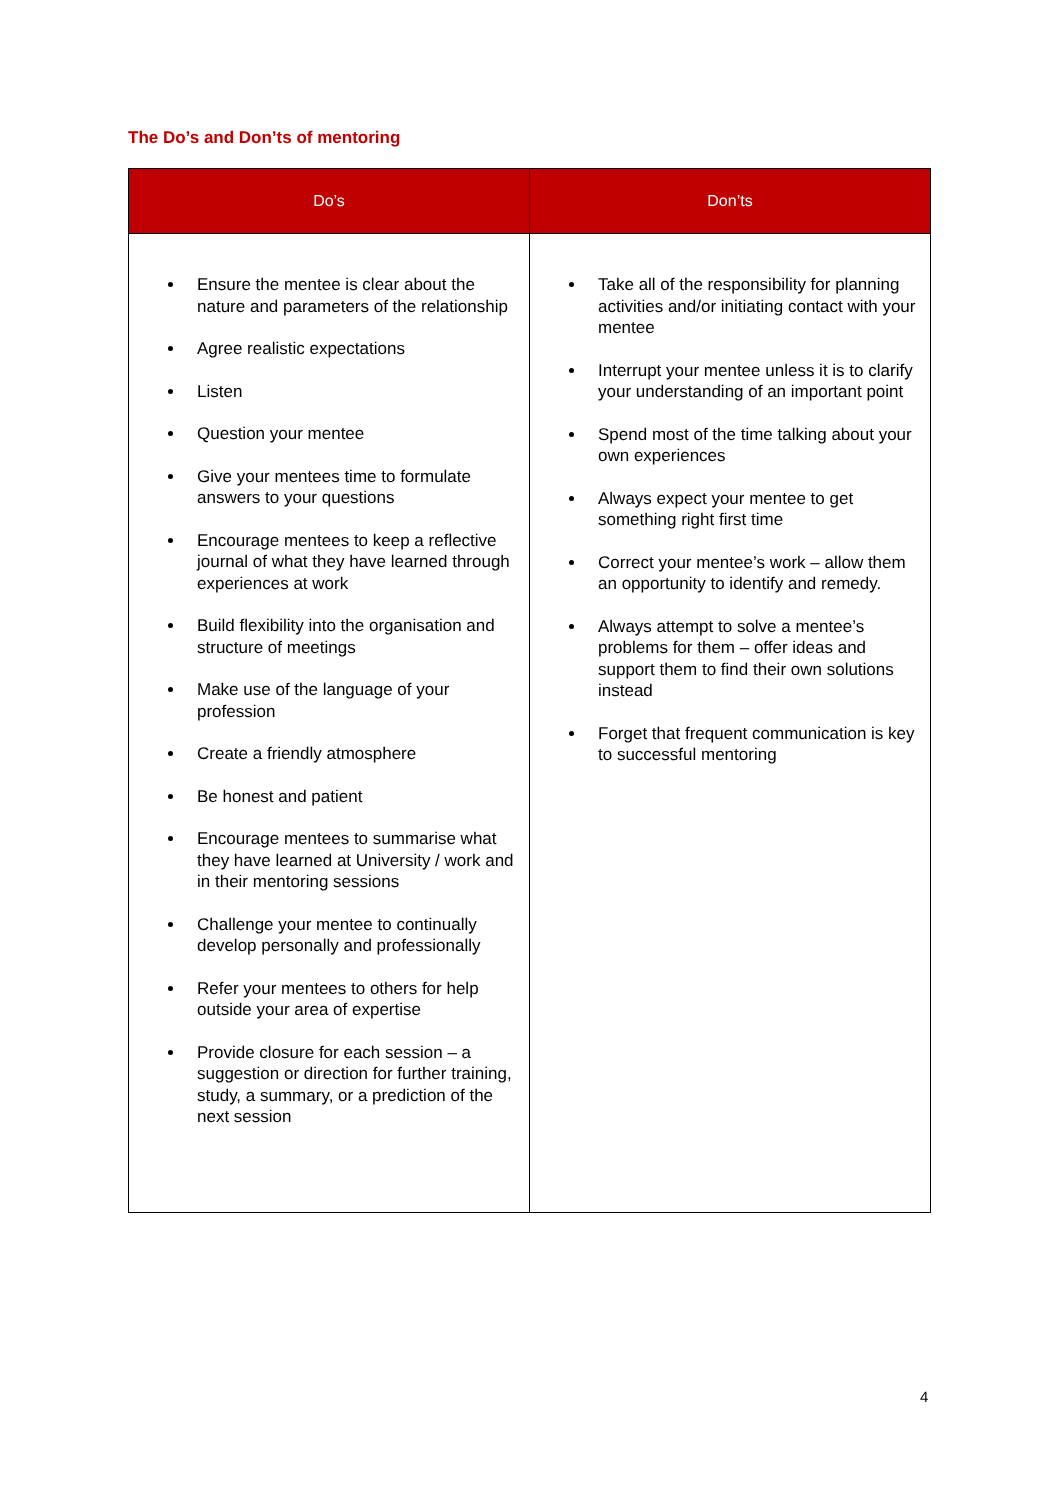The Do’s and Don’ts of mentoring
| Do’s | Don’ts |
| --- | --- |
| Ensure the mentee is clear about the nature and parameters of the relationship Agree realistic expectations Listen Question your mentee Give your mentees time to formulate answers to your questions Encourage mentees to keep a reflective journal of what they have learned through experiences at work Build flexibility into the organisation and structure of meetings Make use of the language of your profession Create a friendly atmosphere Be honest and patient Encourage mentees to summarise what they have learned at University / work and in their mentoring sessions Challenge your mentee to continually develop personally and professionally Refer your mentees to others for help outside your area of expertise Provide closure for each session – a suggestion or direction for further training, study, a summary, or a prediction of the next session | Take all of the responsibility for planning activities and/or initiating contact with your mentee Interrupt your mentee unless it is to clarify your understanding of an important point Spend most of the time talking about your own experiences Always expect your mentee to get something right first time Correct your mentee’s work – allow them an opportunity to identify and remedy. Always attempt to solve a mentee’s problems for them – offer ideas and support them to find their own solutions instead Forget that frequent communication is key to successful mentoring |
4